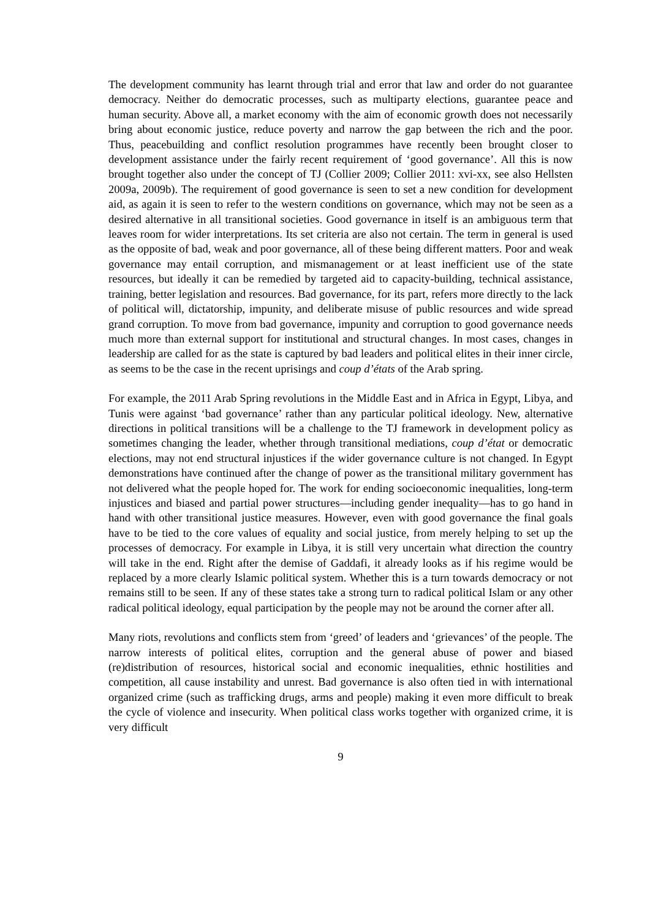The development community has learnt through trial and error that law and order do not guarantee democracy. Neither do democratic processes, such as multiparty elections, guarantee peace and human security. Above all, a market economy with the aim of economic growth does not necessarily bring about economic justice, reduce poverty and narrow the gap between the rich and the poor. Thus, peacebuilding and conflict resolution programmes have recently been brought closer to development assistance under the fairly recent requirement of ‘good governance’. All this is now brought together also under the concept of TJ (Collier 2009; Collier 2011: xvi-xx, see also Hellsten 2009a, 2009b). The requirement of good governance is seen to set a new condition for development aid, as again it is seen to refer to the western conditions on governance, which may not be seen as a desired alternative in all transitional societies. Good governance in itself is an ambiguous term that leaves room for wider interpretations. Its set criteria are also not certain. The term in general is used as the opposite of bad, weak and poor governance, all of these being different matters. Poor and weak governance may entail corruption, and mismanagement or at least inefficient use of the state resources, but ideally it can be remedied by targeted aid to capacity-building, technical assistance, training, better legislation and resources. Bad governance, for its part, refers more directly to the lack of political will, dictatorship, impunity, and deliberate misuse of public resources and wide spread grand corruption. To move from bad governance, impunity and corruption to good governance needs much more than external support for institutional and structural changes. In most cases, changes in leadership are called for as the state is captured by bad leaders and political elites in their inner circle, as seems to be the case in the recent uprisings and coup d’états of the Arab spring.
For example, the 2011 Arab Spring revolutions in the Middle East and in Africa in Egypt, Libya, and Tunis were against ‘bad governance’ rather than any particular political ideology. New, alternative directions in political transitions will be a challenge to the TJ framework in development policy as sometimes changing the leader, whether through transitional mediations, coup d’état or democratic elections, may not end structural injustices if the wider governance culture is not changed. In Egypt demonstrations have continued after the change of power as the transitional military government has not delivered what the people hoped for. The work for ending socioeconomic inequalities, long-term injustices and biased and partial power structures—including gender inequality—has to go hand in hand with other transitional justice measures. However, even with good governance the final goals have to be tied to the core values of equality and social justice, from merely helping to set up the processes of democracy. For example in Libya, it is still very uncertain what direction the country will take in the end. Right after the demise of Gaddafi, it already looks as if his regime would be replaced by a more clearly Islamic political system. Whether this is a turn towards democracy or not remains still to be seen. If any of these states take a strong turn to radical political Islam or any other radical political ideology, equal participation by the people may not be around the corner after all.
Many riots, revolutions and conflicts stem from ‘greed’ of leaders and ‘grievances’ of the people. The narrow interests of political elites, corruption and the general abuse of power and biased (re)distribution of resources, historical social and economic inequalities, ethnic hostilities and competition, all cause instability and unrest. Bad governance is also often tied in with international organized crime (such as trafficking drugs, arms and people) making it even more difficult to break the cycle of violence and insecurity. When political class works together with organized crime, it is very difficult
9